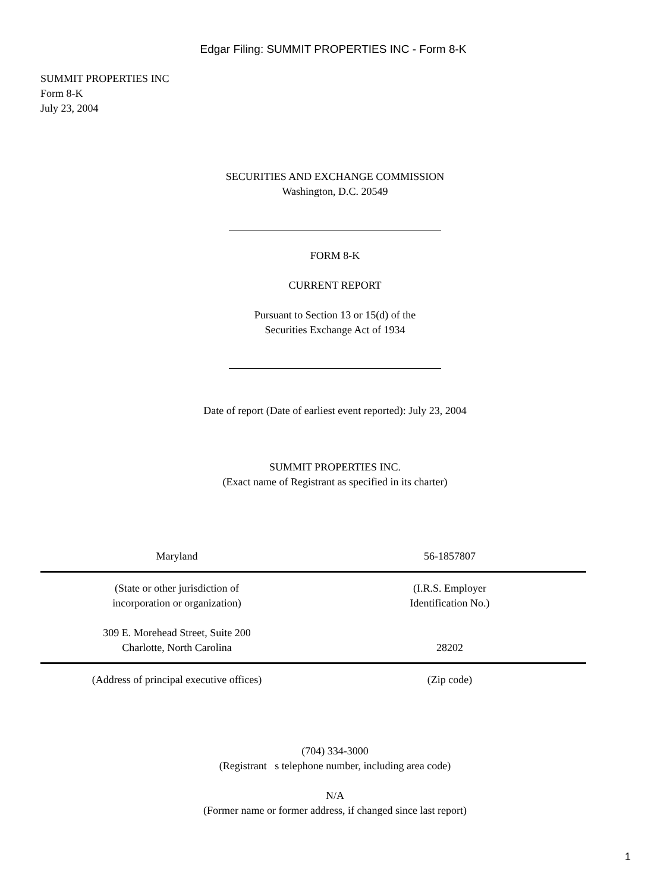Edgar Filing: SUMMIT PROPERTIES INC - Form 8-K
SUMMIT PROPERTIES INC
Form 8-K
July 23, 2004
SECURITIES AND EXCHANGE COMMISSION
Washington, D.C. 20549
FORM 8-K
CURRENT REPORT
Pursuant to Section 13 or 15(d) of the
Securities Exchange Act of 1934
Date of report (Date of earliest event reported): July 23, 2004
SUMMIT PROPERTIES INC.
(Exact name of Registrant as specified in its charter)
| Maryland | 56-1857807 |
| (State or other jurisdiction of incorporation or organization) | (I.R.S. Employer Identification No.) |
| 309 E. Morehead Street, Suite 200 Charlotte, North Carolina | 28202 |
| (Address of principal executive offices) | (Zip code) |
(704) 334-3000
(Registrant s telephone number, including area code)
N/A
(Former name or former address, if changed since last report)
1